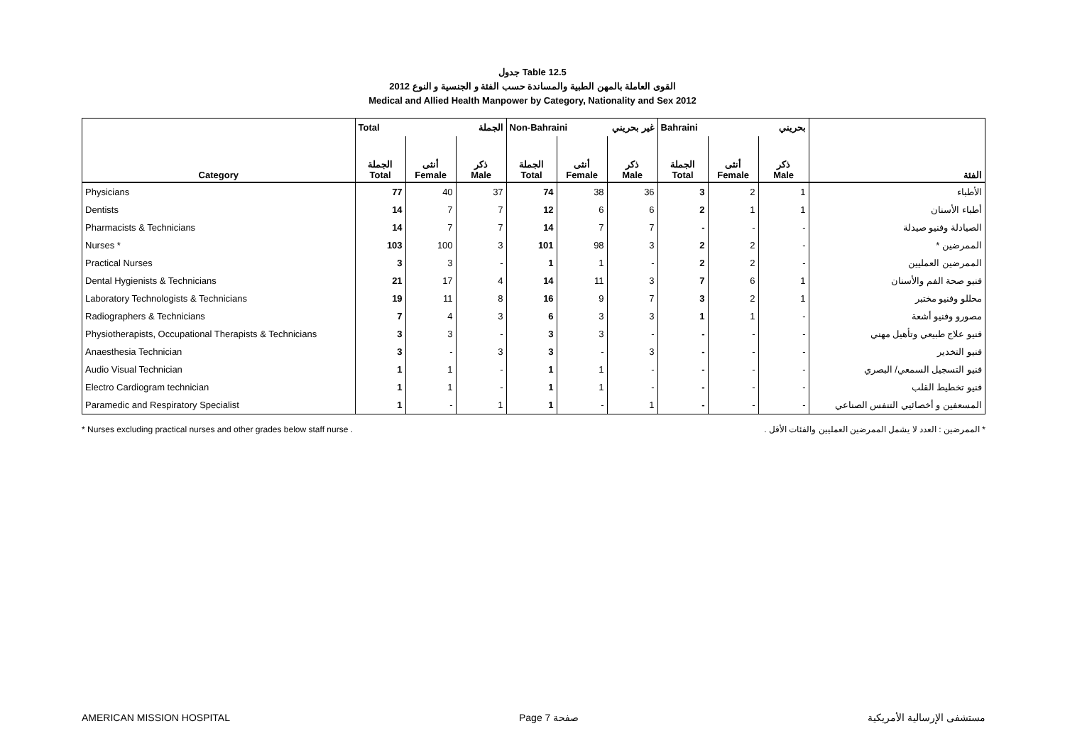جدول Table 12.5
القوى العاملة بالمهن الطبية والمساندة حسب الفئة و الجنسية و النوع 2012
Medical and Allied Health Manpower by Category, Nationality and Sex 2012
| Category | Total الجملة | | | Non-Bahraini غير بحريني | | | Bahraini بحريني | | | الفئة |
| --- | --- | --- | --- | --- | --- | --- | --- | --- | --- | --- |
| | الجملة Total | أنثى Female | ذكر Male | الجملة Total | أنثى Female | ذكر Male | الجملة Total | أنثى Female | ذكر Male | |
| Physicians | 77 | 40 | 37 | 74 | 38 | 36 | 3 | 2 | 1 | الأطباء |
| Dentists | 14 | 7 | 7 | 12 | 6 | 6 | 2 | 1 | 1 | أطباء الأسنان |
| Pharmacists & Technicians | 14 | 7 | 7 | 14 | 7 | 7 | - | - | - | الصيادلة وفنيو صيدلة |
| Nurses * | 103 | 100 | 3 | 101 | 98 | 3 | 2 | 2 | - | الممرضين * |
| Practical Nurses | 3 | 3 | - | 1 | 1 | - | 2 | 2 | - | الممرضين العمليين |
| Dental Hygienists & Technicians | 21 | 17 | 4 | 14 | 11 | 3 | 7 | 6 | 1 | فنيو صحة الفم والأسنان |
| Laboratory Technologists & Technicians | 19 | 11 | 8 | 16 | 9 | 7 | 3 | 2 | 1 | محللو وفنيو مختبر |
| Radiographers & Technicians | 7 | 4 | 3 | 6 | 3 | 3 | 1 | 1 | - | مصورو وفنيو أشعة |
| Physiotherapists, Occupational Therapists & Technicians | 3 | 3 | - | 3 | 3 | - | - | - | - | فنيو علاج طبيعي وتأهيل مهني |
| Anaesthesia Technician | 3 | - | 3 | 3 | - | 3 | - | - | - | فنيو التخدير |
| Audio Visual Technician | 1 | 1 | - | 1 | 1 | - | - | - | - | فنيو التسجيل السمعي/ البصري |
| Electro Cardiogram technician | 1 | 1 | - | 1 | 1 | - | - | - | - | فنيو تخطيط القلب |
| Paramedic and Respiratory Specialist | 1 | - | 1 | 1 | - | 1 | - | - | - | المسعفين و أخصائيي التنفس الصناعي |
* Nurses excluding practical nurses and other grades below staff nurse . * الممرضين : العدد لا يشمل الممرضين العمليين والفئات الأقل .
AMERICAN MISSION HOSPITAL Page 7 صفحة مستشفى الإرسالية الأمريكية